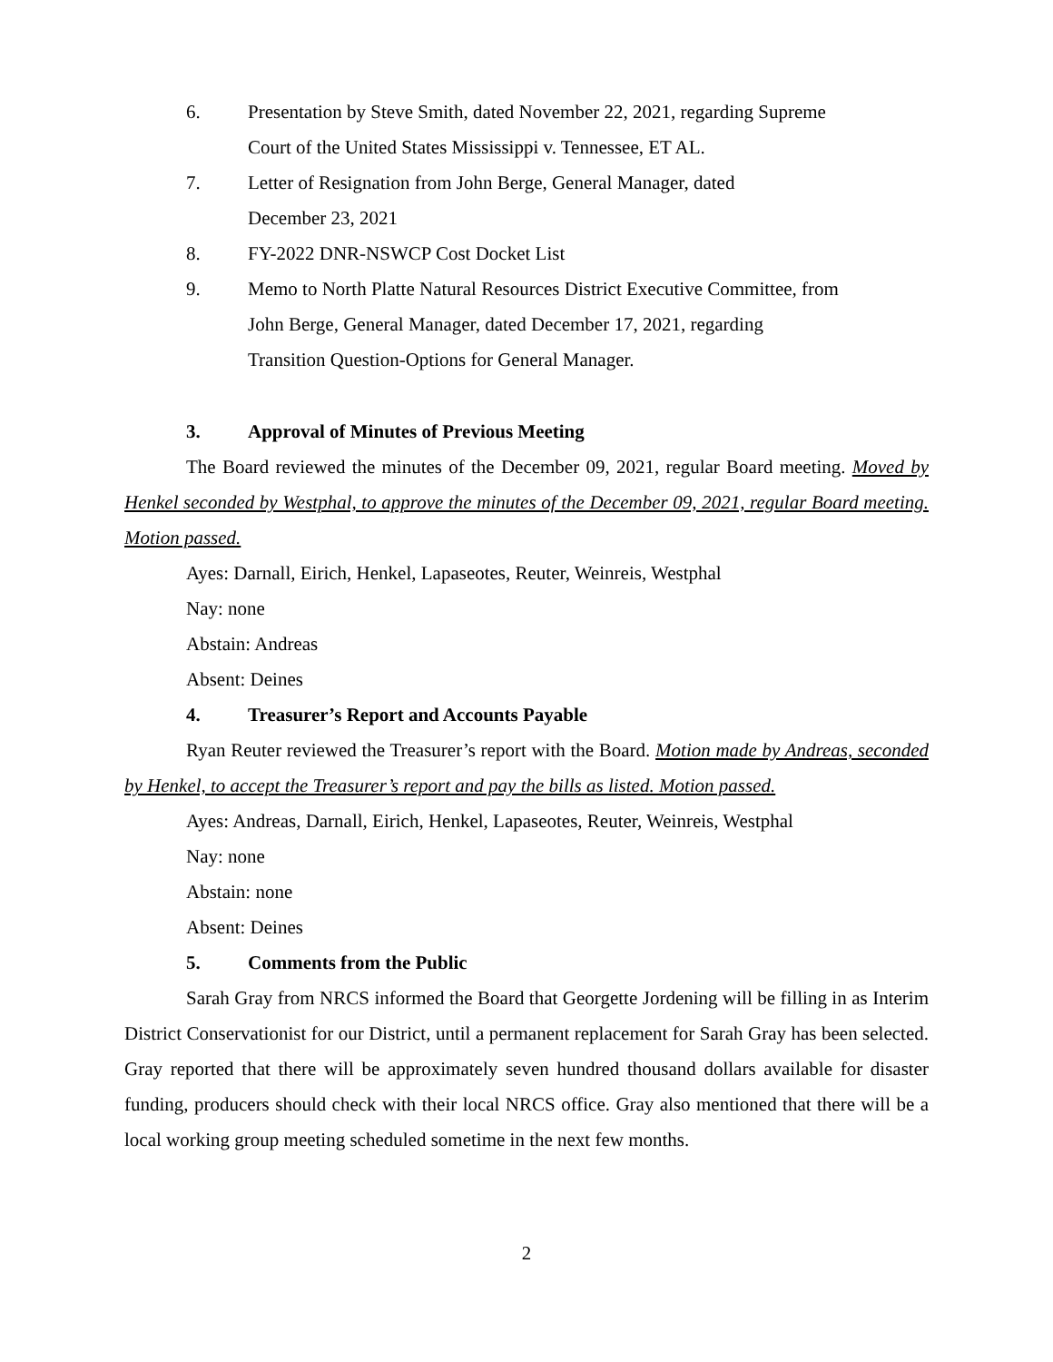6. Presentation by Steve Smith, dated November 22, 2021, regarding Supreme
Court of the United States Mississippi v. Tennessee, ET AL.
7. Letter of Resignation from John Berge, General Manager, dated
December 23, 2021
8. FY-2022 DNR-NSWCP Cost Docket List
9. Memo to North Platte Natural Resources District Executive Committee, from
John Berge, General Manager, dated December 17, 2021, regarding
Transition Question-Options for General Manager.
3. Approval of Minutes of Previous Meeting
The Board reviewed the minutes of the December 09, 2021, regular Board meeting. Moved by Henkel seconded by Westphal, to approve the minutes of the December 09, 2021, regular Board meeting. Motion passed.
Ayes: Darnall, Eirich, Henkel, Lapaseotes, Reuter, Weinreis, Westphal
Nay: none
Abstain: Andreas
Absent: Deines
4. Treasurer’s Report and Accounts Payable
Ryan Reuter reviewed the Treasurer’s report with the Board. Motion made by Andreas, seconded by Henkel, to accept the Treasurer’s report and pay the bills as listed. Motion passed.
Ayes: Andreas, Darnall, Eirich, Henkel, Lapaseotes, Reuter, Weinreis, Westphal
Nay: none
Abstain: none
Absent: Deines
5. Comments from the Public
Sarah Gray from NRCS informed the Board that Georgette Jordening will be filling in as Interim District Conservationist for our District, until a permanent replacement for Sarah Gray has been selected. Gray reported that there will be approximately seven hundred thousand dollars available for disaster funding, producers should check with their local NRCS office. Gray also mentioned that there will be a local working group meeting scheduled sometime in the next few months.
2